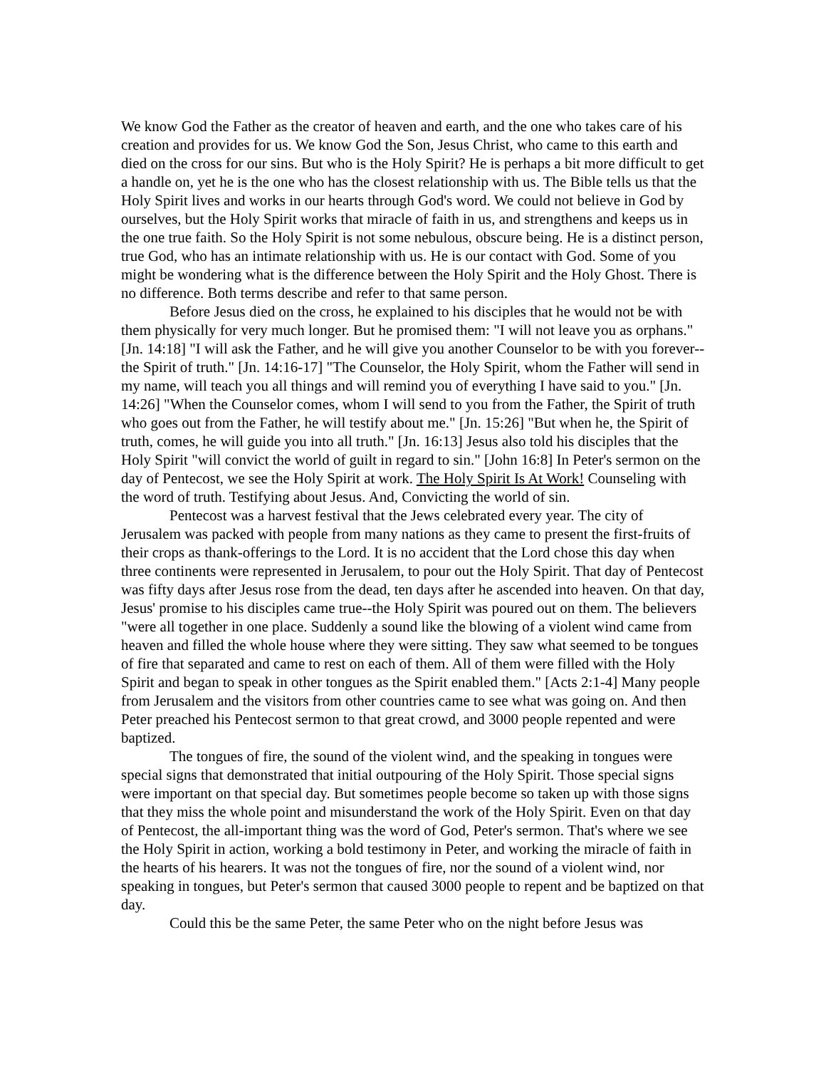We know God the Father as the creator of heaven and earth, and the one who takes care of his creation and provides for us. We know God the Son, Jesus Christ, who came to this earth and died on the cross for our sins. But who is the Holy Spirit? He is perhaps a bit more difficult to get a handle on, yet he is the one who has the closest relationship with us. The Bible tells us that the Holy Spirit lives and works in our hearts through God's word. We could not believe in God by ourselves, but the Holy Spirit works that miracle of faith in us, and strengthens and keeps us in the one true faith. So the Holy Spirit is not some nebulous, obscure being. He is a distinct person, true God, who has an intimate relationship with us. He is our contact with God. Some of you might be wondering what is the difference between the Holy Spirit and the Holy Ghost. There is no difference. Both terms describe and refer to that same person.
Before Jesus died on the cross, he explained to his disciples that he would not be with them physically for very much longer. But he promised them: "I will not leave you as orphans." [Jn. 14:18] "I will ask the Father, and he will give you another Counselor to be with you forever--the Spirit of truth." [Jn. 14:16-17] "The Counselor, the Holy Spirit, whom the Father will send in my name, will teach you all things and will remind you of everything I have said to you." [Jn. 14:26] "When the Counselor comes, whom I will send to you from the Father, the Spirit of truth who goes out from the Father, he will testify about me." [Jn. 15:26] "But when he, the Spirit of truth, comes, he will guide you into all truth." [Jn. 16:13] Jesus also told his disciples that the Holy Spirit "will convict the world of guilt in regard to sin." [John 16:8] In Peter's sermon on the day of Pentecost, we see the Holy Spirit at work. The Holy Spirit Is At Work! Counseling with the word of truth. Testifying about Jesus. And, Convicting the world of sin.
Pentecost was a harvest festival that the Jews celebrated every year. The city of Jerusalem was packed with people from many nations as they came to present the first-fruits of their crops as thank-offerings to the Lord. It is no accident that the Lord chose this day when three continents were represented in Jerusalem, to pour out the Holy Spirit. That day of Pentecost was fifty days after Jesus rose from the dead, ten days after he ascended into heaven. On that day, Jesus' promise to his disciples came true--the Holy Spirit was poured out on them. The believers "were all together in one place. Suddenly a sound like the blowing of a violent wind came from heaven and filled the whole house where they were sitting. They saw what seemed to be tongues of fire that separated and came to rest on each of them. All of them were filled with the Holy Spirit and began to speak in other tongues as the Spirit enabled them." [Acts 2:1-4] Many people from Jerusalem and the visitors from other countries came to see what was going on. And then Peter preached his Pentecost sermon to that great crowd, and 3000 people repented and were baptized.
The tongues of fire, the sound of the violent wind, and the speaking in tongues were special signs that demonstrated that initial outpouring of the Holy Spirit. Those special signs were important on that special day. But sometimes people become so taken up with those signs that they miss the whole point and misunderstand the work of the Holy Spirit. Even on that day of Pentecost, the all-important thing was the word of God, Peter's sermon. That's where we see the Holy Spirit in action, working a bold testimony in Peter, and working the miracle of faith in the hearts of his hearers. It was not the tongues of fire, nor the sound of a violent wind, nor speaking in tongues, but Peter's sermon that caused 3000 people to repent and be baptized on that day.
Could this be the same Peter, the same Peter who on the night before Jesus was